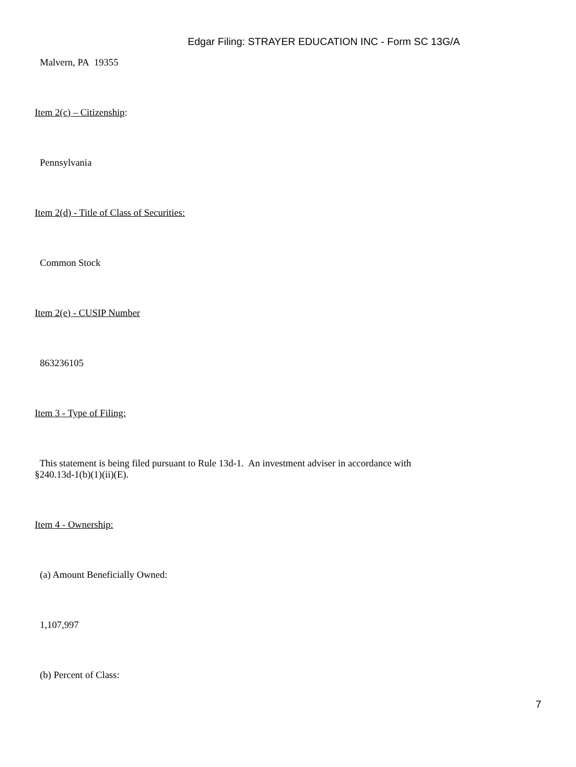Edgar Filing: STRAYER EDUCATION INC - Form SC 13G/A
Malvern, PA 19355
Item 2(c) – Citizenship:
Pennsylvania
Item 2(d) - Title of Class of Securities:
Common Stock
Item 2(e) - CUSIP Number
863236105
Item 3 - Type of Filing:
This statement is being filed pursuant to Rule 13d-1. An investment adviser in accordance with
§240.13d-1(b)(1)(ii)(E).
Item 4 - Ownership:
(a) Amount Beneficially Owned:
1,107,997
(b) Percent of Class:
7